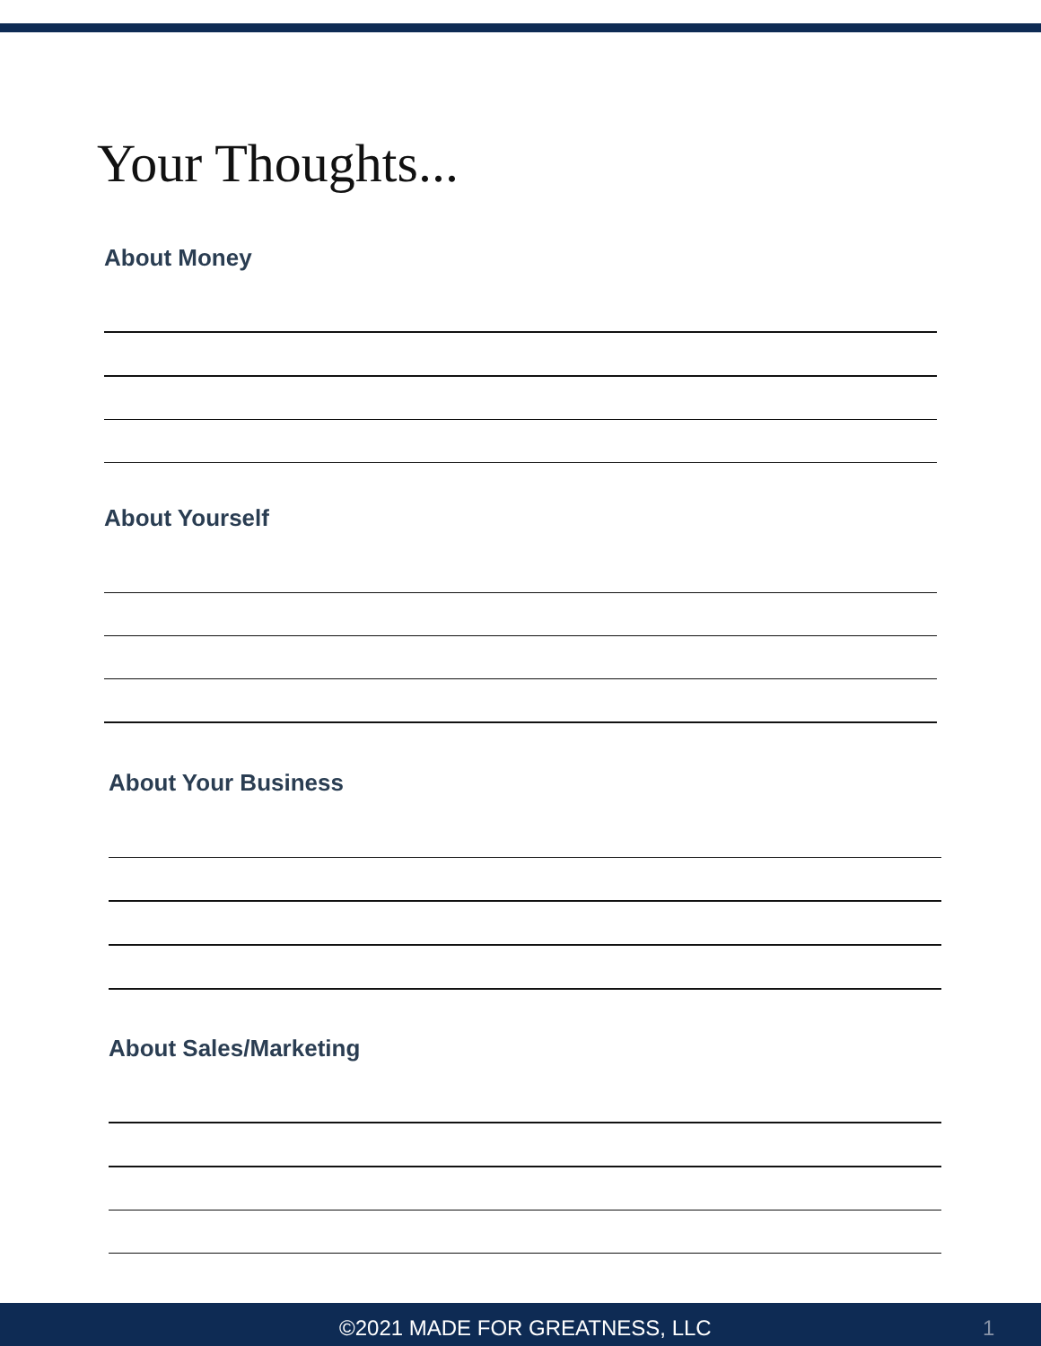Your Thoughts...
About Money
About Yourself
About Your Business
About Sales/Marketing
©2021 MADE FOR GREATNESS, LLC 1